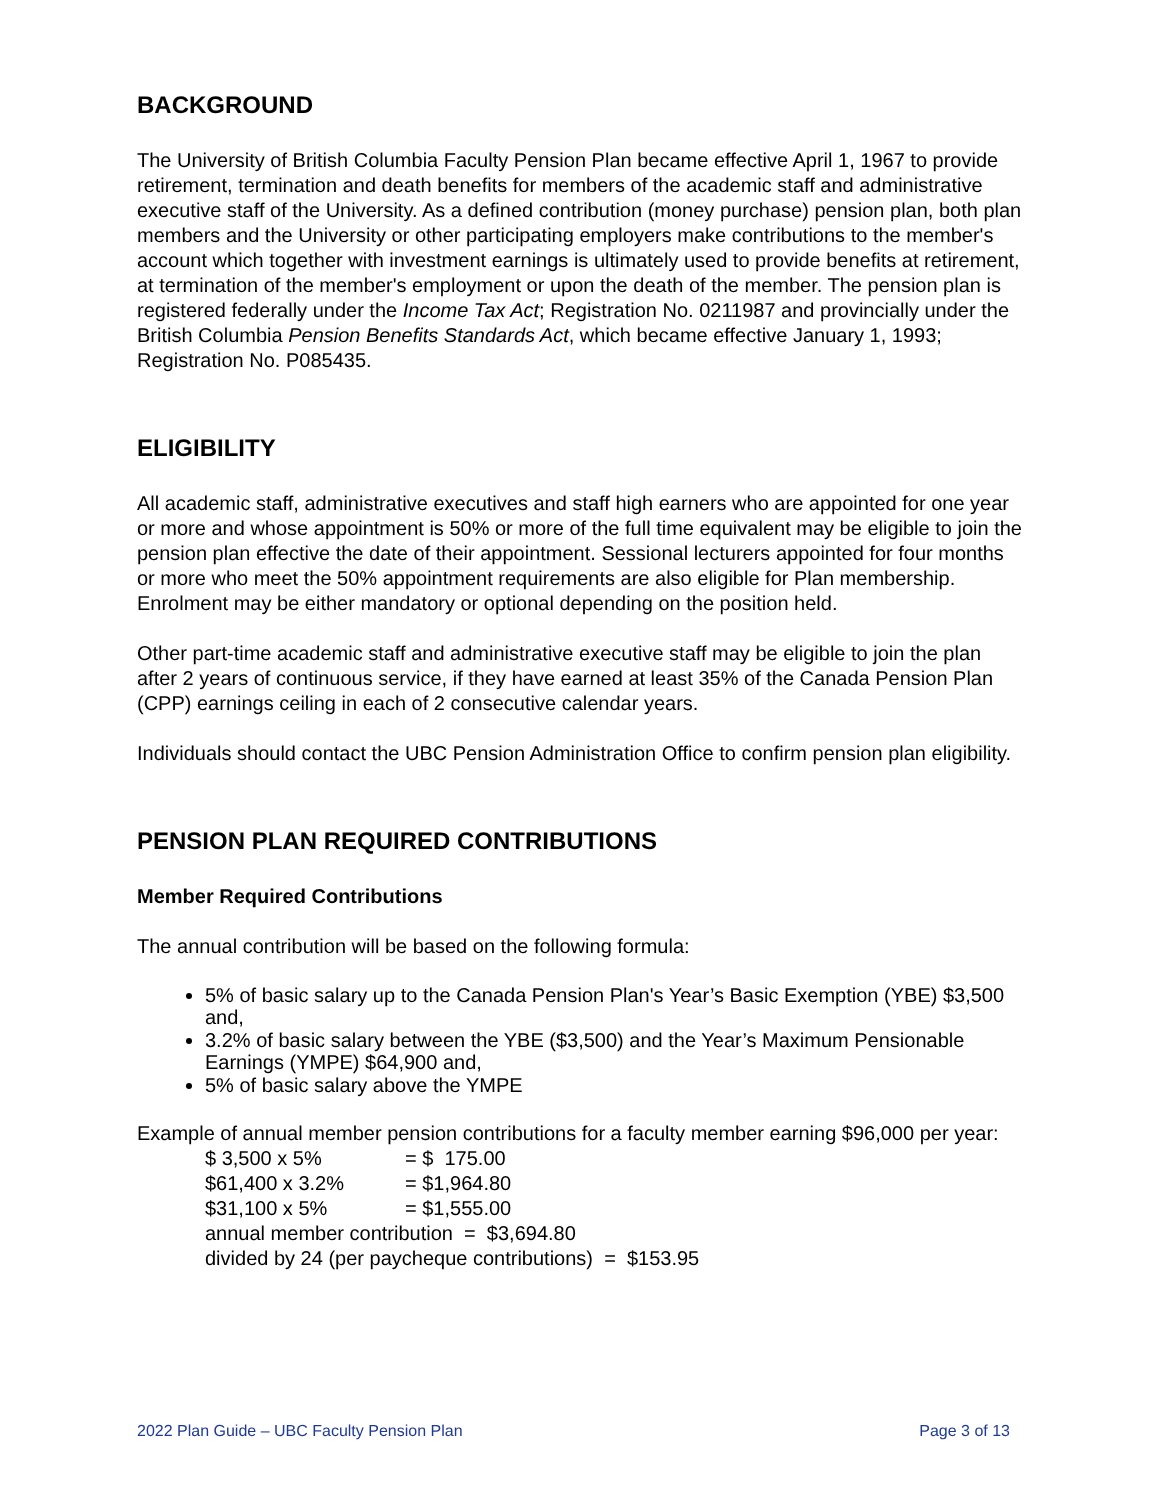BACKGROUND
The University of British Columbia Faculty Pension Plan became effective April 1, 1967 to provide retirement, termination and death benefits for members of the academic staff and administrative executive staff of the University. As a defined contribution (money purchase) pension plan, both plan members and the University or other participating employers make contributions to the member's account which together with investment earnings is ultimately used to provide benefits at retirement, at termination of the member's employment or upon the death of the member. The pension plan is registered federally under the Income Tax Act; Registration No. 0211987 and provincially under the British Columbia Pension Benefits Standards Act, which became effective January 1, 1993; Registration No. P085435.
ELIGIBILITY
All academic staff, administrative executives and staff high earners who are appointed for one year or more and whose appointment is 50% or more of the full time equivalent may be eligible to join the pension plan effective the date of their appointment. Sessional lecturers appointed for four months or more who meet the 50% appointment requirements are also eligible for Plan membership. Enrolment may be either mandatory or optional depending on the position held.
Other part-time academic staff and administrative executive staff may be eligible to join the plan after 2 years of continuous service, if they have earned at least 35% of the Canada Pension Plan (CPP) earnings ceiling in each of 2 consecutive calendar years.
Individuals should contact the UBC Pension Administration Office to confirm pension plan eligibility.
PENSION PLAN REQUIRED CONTRIBUTIONS
Member Required Contributions
The annual contribution will be based on the following formula:
5% of basic salary up to the Canada Pension Plan's Year’s Basic Exemption (YBE) $3,500 and,
3.2% of basic salary between the YBE ($3,500) and the Year’s Maximum Pensionable Earnings (YMPE) $64,900 and,
5% of basic salary above the YMPE
Example of annual member pension contributions for a faculty member earning $96,000 per year:
| $ 3,500 x 5% | = $ 175.00 |
| $61,400 x 3.2% | = $1,964.80 |
| $31,100 x 5% | = $1,555.00 |
annual member contribution = $3,694.80
divided by 24 (per paycheque contributions) = $153.95
2022 Plan Guide – UBC Faculty Pension Plan Page 3 of 13